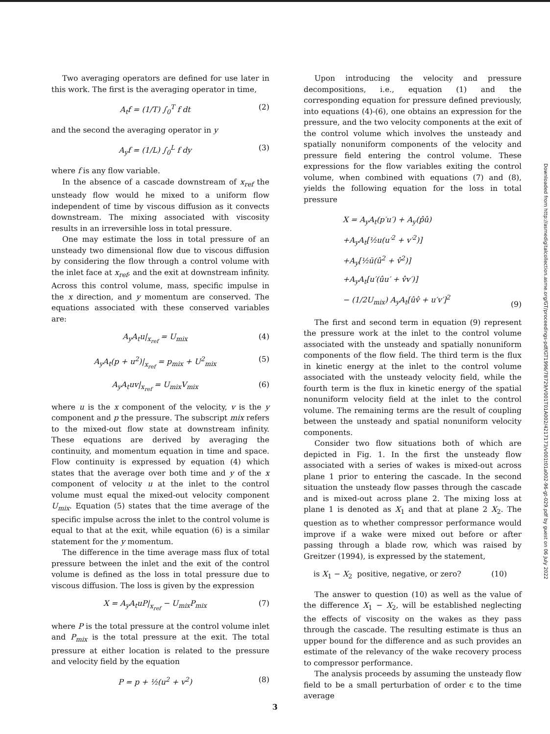Downloaded from http://asmedigitalcollection.asme.org/GT/proceedings-pdf/GT1996/78729/V001T01A002/4217173/v001t01a002-96-gt-029.pdf by guest on 06 July 2022
Two averaging operators are defined for use later in this work. The first is the averaging operator in time,
A<sub>t</sub>f = (1/T) ∫<sub>0</sub><sup>T</sup> f dt (2)
and the second the averaging operator in y
A<sub>y</sub>f = (1/L) ∫<sub>0</sub><sup>L</sup> f dy (3)
where f is any flow variable.
In the absence of a cascade downstream of x<sub>ref</sub> the unsteady flow would he mixed to a uniform flow independent of time by viscous diffusion as it convects downstream. The mixing associated with viscosity results in an irreversihle loss in total pressure.
One may estimate the loss in total pressure of an unsteady two dimensional flow due to viscous diffusion by considering the flow through a control volume with the inlet face at x<sub>ref</sub>, and the exit at downstream infinity. Across this control volume, mass, specific impulse in the x direction, and y momentum are conserved. The equations associated with these conserved variables are:
A<sub>y</sub>A<sub>t</sub>u|<sub>x<sub>ref</sub></sub> = U<sub>mix</sub> (4)
A<sub>y</sub>A<sub>t</sub>(p + u<sup>2</sup>)|<sub>x<sub>ref</sub></sub> = p<sub>mix</sub> + U<sup>2</sup><sub>mix</sub> (5)
A<sub>y</sub>A<sub>t</sub>uv|<sub>x<sub>ref</sub></sub> = U<sub>mix</sub>V<sub>mix</sub> (6)
where u is the x component of the velocity, v is the y component and p the pressure. The subscript mix refers to the mixed-out flow state at downstream infinity. These equations are derived by averaging the continuity, and momentum equation in time and space. Flow continuity is expressed by equation (4) which states that the average over both time and y of the x component of velocity u at the inlet to the control volume must equal the mixed-out velocity component U<sub>mix</sub>. Equation (5) states that the time average of the specific impulse across the inlet to the control volume is equal to that at the exit, while equation (6) is a similar statement for the y momentum.
The difference in the time average mass flux of total pressure between the inlet and the exit of the control volume is defined as the loss in total pressure due to viscous diffusion. The loss is given by the expression
X = A<sub>y</sub>A<sub>t</sub>uP|<sub>x<sub>ref</sub></sub> − U<sub>mix</sub>P<sub>mix</sub> (7)
where P is the total pressure at the control volume inlet and P<sub>mix</sub> is the total pressure at the exit. The total pressure at either location is related to the pressure and velocity field by the equation
P = p + ½(u<sup>2</sup> + v<sup>2</sup>) (8)
Upon introducing the velocity and pressure decompositions, i.e., equation (1) and the corresponding equation for pressure defined previously, into equations (4)-(6), one obtains an expression for the pressure, and the two velocity components at the exit of the control volume which involves the unsteady and spatially nonuniform components of the velocity and pressure field entering the control volume. These expressions for the flow variables exiting the control volume, when combined with equations (7) and (8), yields the following equation for the loss in total pressure
X = A<sub>y</sub>A<sub>t</sub>(p′u′) + A<sub>y</sub>(p̂û)
+A<sub>y</sub>A<sub>t</sub>[½u(u′<sup>2</sup> + v′<sup>2</sup>)]
+A<sub>y</sub>[½ū(û<sup>2</sup> + v̂<sup>2</sup>)]
+A<sub>y</sub>A<sub>t</sub>[u′(ûu′ + v̂v′)]
− (1/2U<sub>mix</sub>) A<sub>y</sub>A<sub>t</sub>[ûv̂ + u′v′]<sup>2</sup> (9)
The first and second term in equation (9) represent the pressure work at the inlet to the control volume associated with the unsteady and spatially nonuniform components of the flow field. The third term is the flux in kinetic energy at the inlet to the control volume associated with the unsteady velocity field, while the fourth term is the flux in kinetic energy of the spatial nonuniform velocity field at the inlet to the control volume. The remaining terms are the result of coupling between the unsteady and spatial nonuniform velocity components.
Consider two flow situations both of which are depicted in Fig. 1. In the first the unsteady flow associated with a series of wakes is mixed-out across plane 1 prior to entering the cascade. In the second situation the unsteady flow passes through the cascade and is mixed-out across plane 2. The mixing loss at plane 1 is denoted as X<sub>1</sub> and that at plane 2 X<sub>2</sub>. The question as to whether compressor performance would improve if a wake were mixed out before or after passing through a blade row, which was raised by Greitzer (1994), is expressed by the statement,
is X<sub>1</sub> − X<sub>2</sub> positive, negative, or zero? (10)
The answer to question (10) as well as the value of the difference X<sub>1</sub> − X<sub>2</sub>, will be established neglecting the effects of viscosity on the wakes as they pass through the cascade. The resulting estimate is thus an upper bound for the difference and as such provides an estimate of the relevancy of the wake recovery process to compressor performance.
The analysis proceeds by assuming the unsteady flow field to be a small perturbation of order ϵ to the time average
3